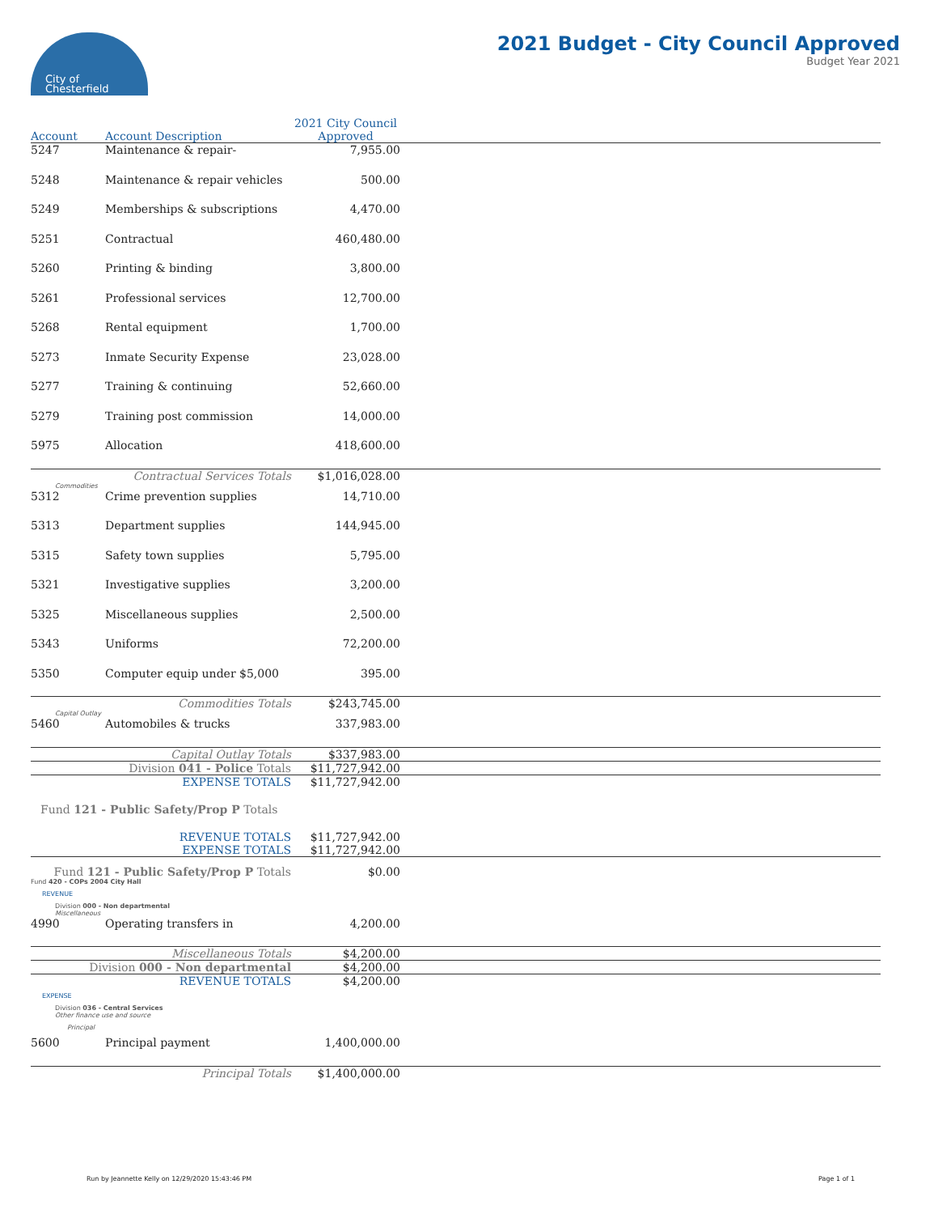City of
Chesterfield
2021 Budget - City Council Approved
Budget Year 2021
| Account | Account Description | 2021 City Council Approved | |
| --- | --- | --- | --- |
| 5247 | Maintenance & repair- | 7,955.00 | |
| 5248 | Maintenance & repair vehicles | 500.00 | |
| 5249 | Memberships & subscriptions | 4,470.00 | |
| 5251 | Contractual | 460,480.00 | |
| 5260 | Printing & binding | 3,800.00 | |
| 5261 | Professional services | 12,700.00 | |
| 5268 | Rental equipment | 1,700.00 | |
| 5273 | Inmate Security Expense | 23,028.00 | |
| 5277 | Training & continuing | 52,660.00 | |
| 5279 | Training post commission | 14,000.00 | |
| 5975 | Allocation | 418,600.00 | |
| | Contractual Services Totals | $1,016,028.00 | |
| Commodities | | | |
| 5312 | Crime prevention supplies | 14,710.00 | |
| 5313 | Department supplies | 144,945.00 | |
| 5315 | Safety town supplies | 5,795.00 | |
| 5321 | Investigative supplies | 3,200.00 | |
| 5325 | Miscellaneous supplies | 2,500.00 | |
| 5343 | Uniforms | 72,200.00 | |
| 5350 | Computer equip under $5,000 | 395.00 | |
| | Commodities Totals | $243,745.00 | |
| Capital Outlay | | | |
| 5460 | Automobiles & trucks | 337,983.00 | |
| | Capital Outlay Totals | $337,983.00 | |
| | Division 041 - Police Totals | $11,727,942.00 | |
| | EXPENSE TOTALS | $11,727,942.00 | |
| Fund 121 - Public Safety/Prop P Totals | | | |
| | REVENUE TOTALS | $11,727,942.00 | |
| | EXPENSE TOTALS | $11,727,942.00 | |
| Fund 121 - Public Safety/Prop P Totals | | $0.00 | |
| Fund 420 - COPs 2004 City Hall | | | |
| REVENUE | | | |
| Division 000 - Non departmental | | | |
| Miscellaneous | | | |
| 4990 | Operating transfers in | 4,200.00 | |
| | Miscellaneous Totals | $4,200.00 | |
| Division 000 - Non departmental | | $4,200.00 | |
| | REVENUE TOTALS | $4,200.00 | |
| EXPENSE | | | |
| Division 036 - Central Services | | | |
| Other finance use and source | | | |
| Principal | | | |
| 5600 | Principal payment | 1,400,000.00 | |
| | Principal Totals | $1,400,000.00 | |
Run by Jeannette Kelly on 12/29/2020 15:43:46 PM Page 1 of 1